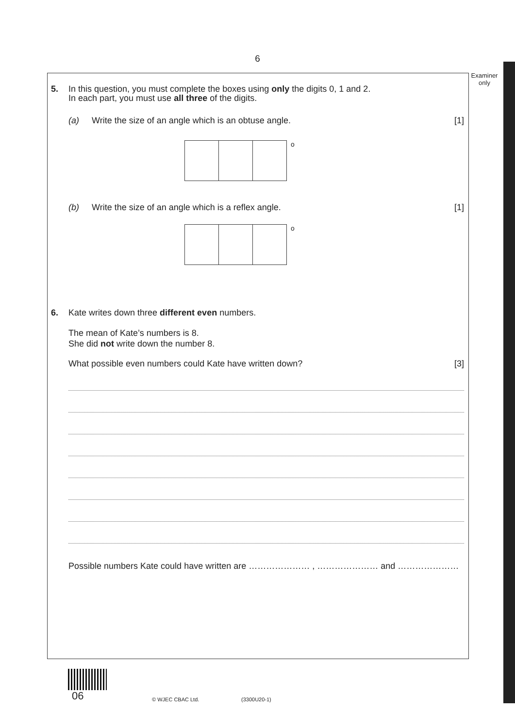6
Examiner
only
5. In this question, you must complete the boxes using only the digits 0, 1 and 2.
In each part, you must use all three of the digits.
(a) Write the size of an angle which is an obtuse angle. [1]
o
(b) Write the size of an angle which is a reflex angle. [1]
o
6. Kate writes down three different even numbers.
The mean of Kate’s numbers is 8.
She did not write down the number 8.
What possible even numbers could Kate have written down? [3]
Possible numbers Kate could have written are ………………… , ………………… and …………………
06
© WJEC CBAC Ltd. (3300U20-1)